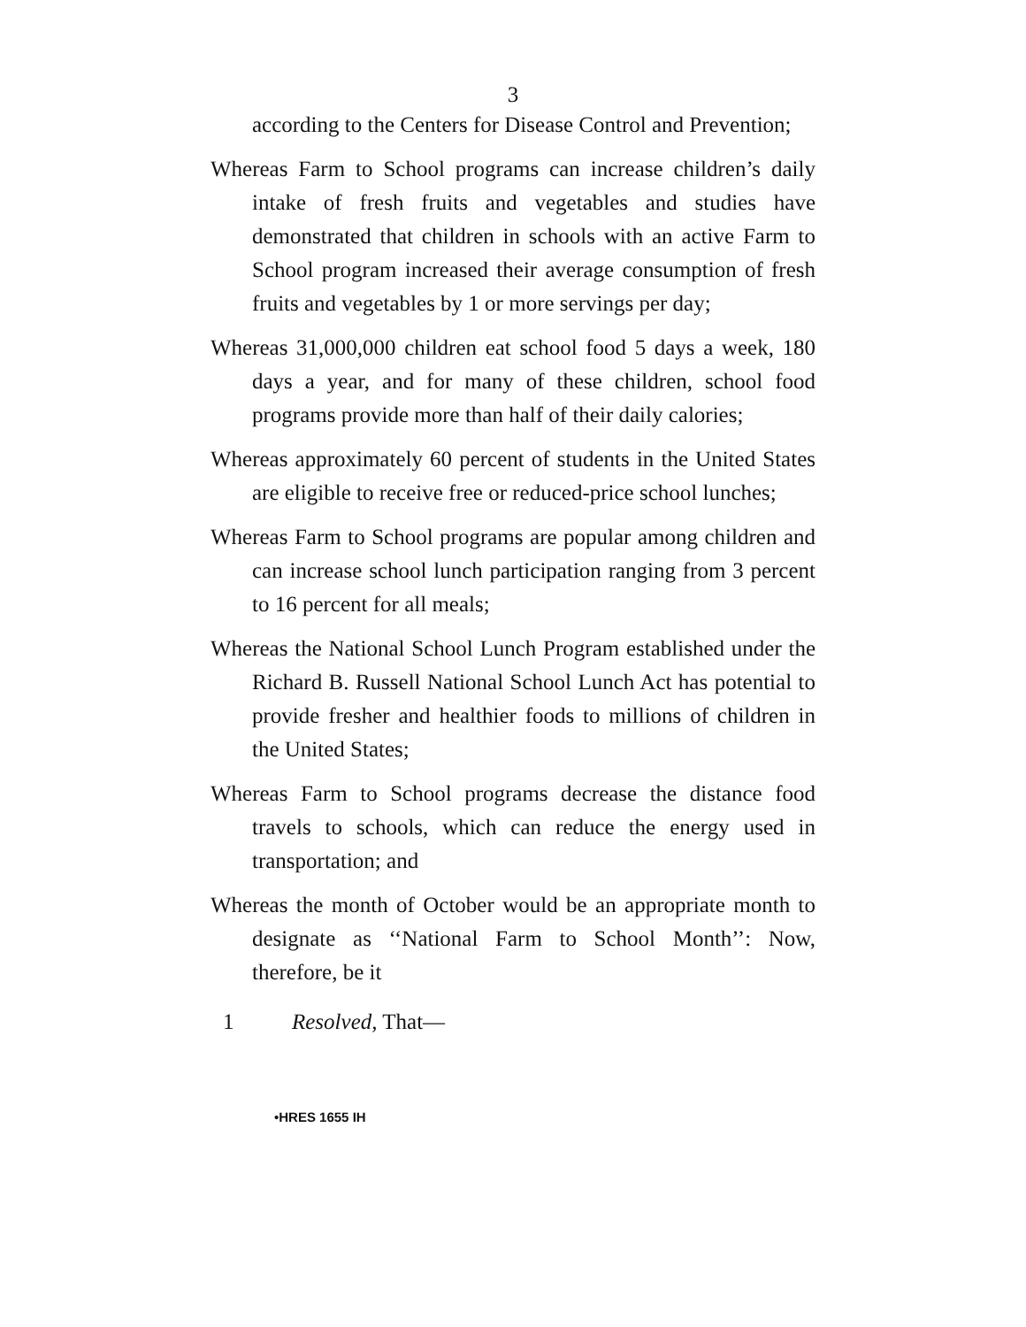3
according to the Centers for Disease Control and Prevention;
Whereas Farm to School programs can increase children’s daily intake of fresh fruits and vegetables and studies have demonstrated that children in schools with an active Farm to School program increased their average consumption of fresh fruits and vegetables by 1 or more servings per day;
Whereas 31,000,000 children eat school food 5 days a week, 180 days a year, and for many of these children, school food programs provide more than half of their daily calories;
Whereas approximately 60 percent of students in the United States are eligible to receive free or reduced-price school lunches;
Whereas Farm to School programs are popular among children and can increase school lunch participation ranging from 3 percent to 16 percent for all meals;
Whereas the National School Lunch Program established under the Richard B. Russell National School Lunch Act has potential to provide fresher and healthier foods to millions of children in the United States;
Whereas Farm to School programs decrease the distance food travels to schools, which can reduce the energy used in transportation; and
Whereas the month of October would be an appropriate month to designate as ‘‘National Farm to School Month’’: Now, therefore, be it
1 Resolved, That—
•HRES 1655 IH